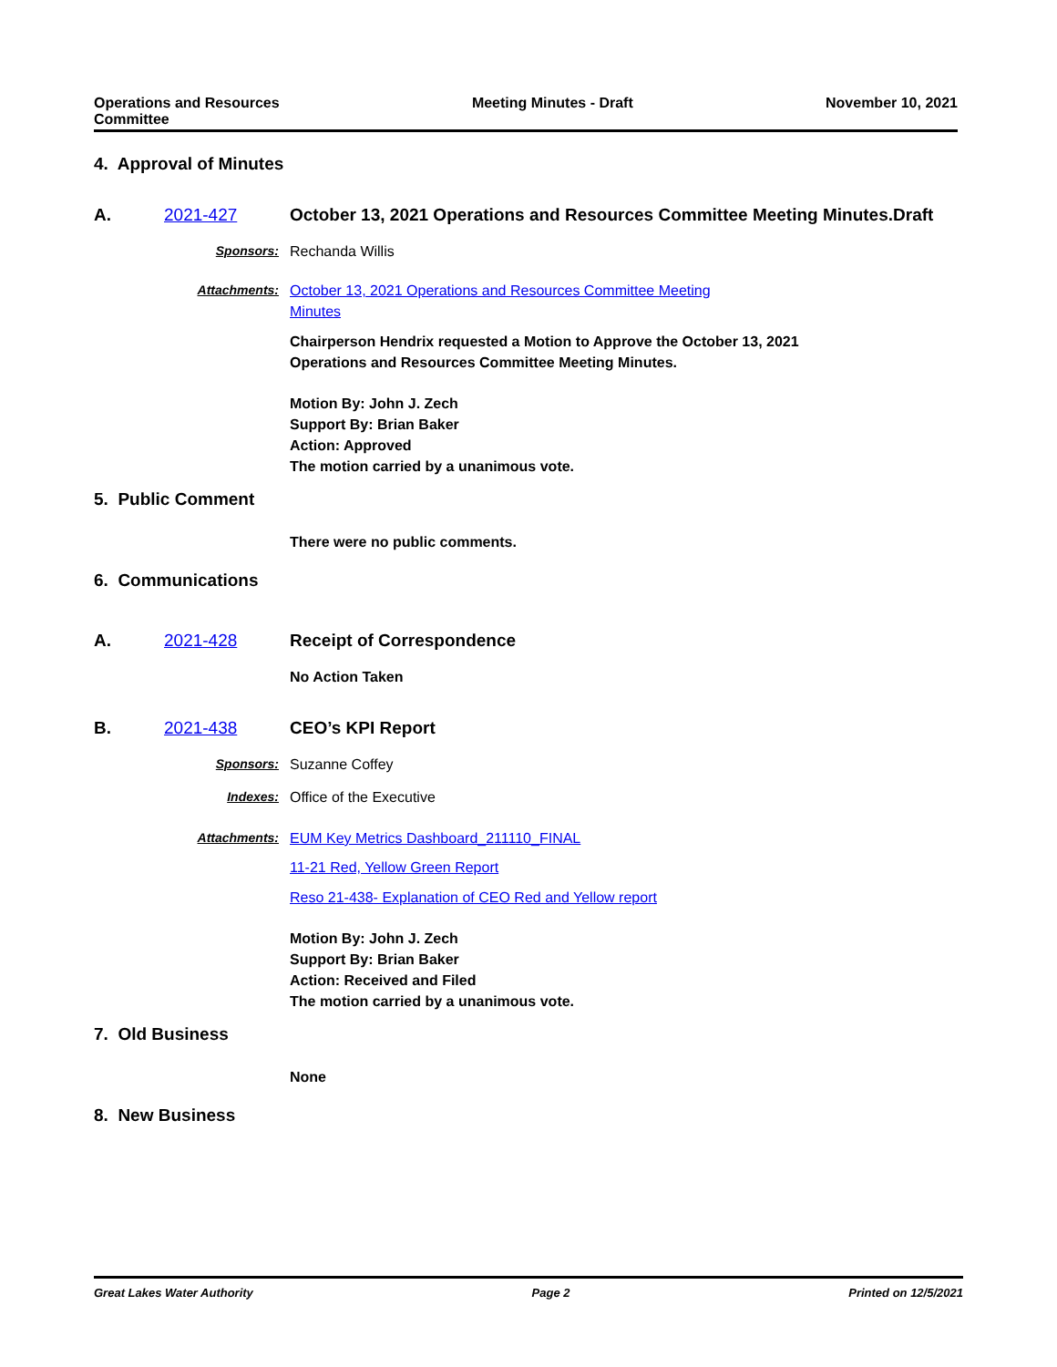Operations and Resources
Committee
Meeting Minutes - Draft November 10, 2021
4. Approval of Minutes
A. 2021-427
October 13, 2021 Operations and Resources Committee Meeting Minutes.Draft
Sponsors: Rechanda Willis
Attachments: October 13, 2021 Operations and Resources Committee Meeting
Minutes
Chairperson Hendrix requested a Motion to Approve the October 13, 2021
Operations and Resources Committee Meeting Minutes.
Motion By: John J. Zech
Support By: Brian Baker
Action: Approved
The motion carried by a unanimous vote.
5. Public Comment
There were no public comments.
6. Communications
A. 2021-428
Receipt of Correspondence
No Action Taken
B. 2021-438
CEO’s KPI Report
Sponsors: Suzanne Coffey
Indexes: Office of the Executive
Attachments: EUM Key Metrics Dashboard_211110_FINAL
11-21 Red, Yellow Green Report
Reso 21-438- Explanation of CEO Red and Yellow report
Motion By: John J. Zech
Support By: Brian Baker
Action: Received and Filed
The motion carried by a unanimous vote.
7. Old Business
None
8. New Business
Great Lakes Water Authority Page 2 Printed on 12/5/2021